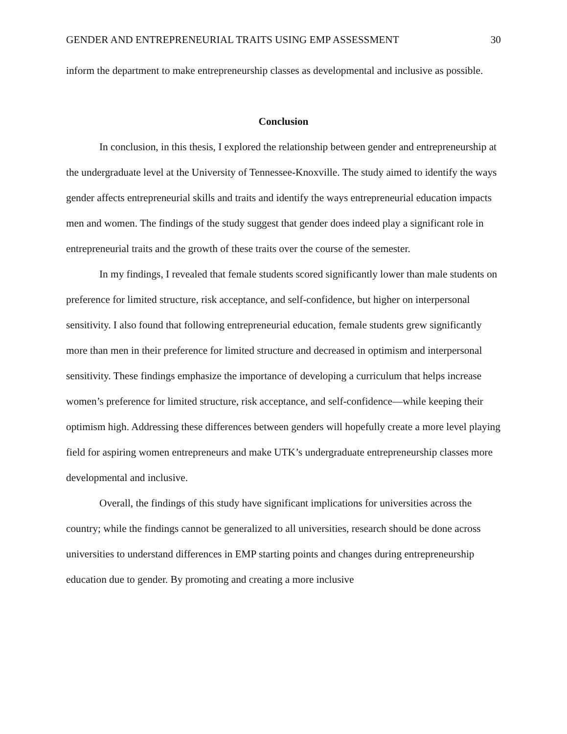GENDER AND ENTREPRENEURIAL TRAITS USING EMP ASSESSMENT 30
inform the department to make entrepreneurship classes as developmental and inclusive as possible.
Conclusion
In conclusion, in this thesis, I explored the relationship between gender and entrepreneurship at the undergraduate level at the University of Tennessee-Knoxville. The study aimed to identify the ways gender affects entrepreneurial skills and traits and identify the ways entrepreneurial education impacts men and women. The findings of the study suggest that gender does indeed play a significant role in entrepreneurial traits and the growth of these traits over the course of the semester.
In my findings, I revealed that female students scored significantly lower than male students on preference for limited structure, risk acceptance, and self-confidence, but higher on interpersonal sensitivity. I also found that following entrepreneurial education, female students grew significantly more than men in their preference for limited structure and decreased in optimism and interpersonal sensitivity. These findings emphasize the importance of developing a curriculum that helps increase women’s preference for limited structure, risk acceptance, and self-confidence—while keeping their optimism high. Addressing these differences between genders will hopefully create a more level playing field for aspiring women entrepreneurs and make UTK’s undergraduate entrepreneurship classes more developmental and inclusive.
Overall, the findings of this study have significant implications for universities across the country; while the findings cannot be generalized to all universities, research should be done across universities to understand differences in EMP starting points and changes during entrepreneurship education due to gender. By promoting and creating a more inclusive